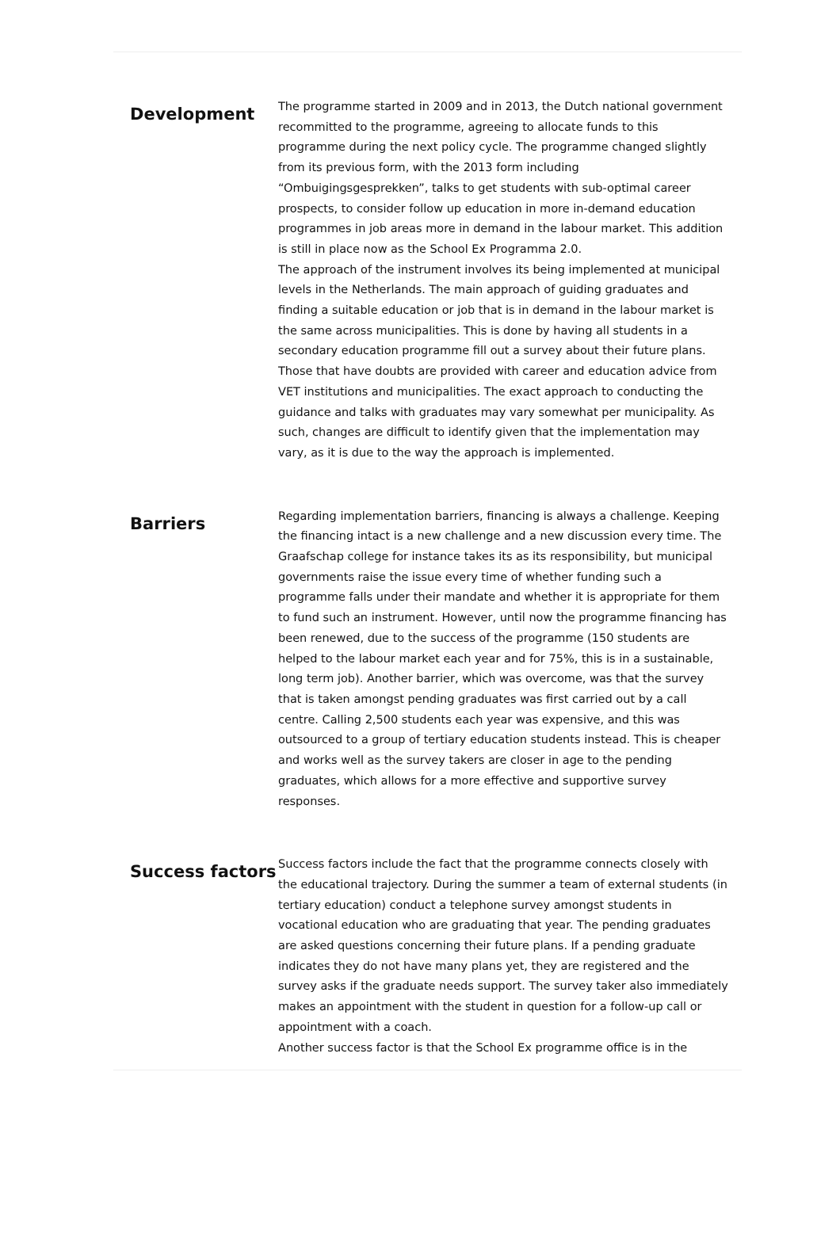Development
The programme started in 2009 and in 2013, the Dutch national government recommitted to the programme, agreeing to allocate funds to this programme during the next policy cycle. The programme changed slightly from its previous form, with the 2013 form including “Ombuigingsgesprekken”, talks to get students with sub-optimal career prospects, to consider follow up education in more in-demand education programmes in job areas more in demand in the labour market. This addition is still in place now as the School Ex Programma 2.0.
The approach of the instrument involves its being implemented at municipal levels in the Netherlands. The main approach of guiding graduates and finding a suitable education or job that is in demand in the labour market is the same across municipalities. This is done by having all students in a secondary education programme fill out a survey about their future plans. Those that have doubts are provided with career and education advice from VET institutions and municipalities. The exact approach to conducting the guidance and talks with graduates may vary somewhat per municipality. As such, changes are difficult to identify given that the implementation may vary, as it is due to the way the approach is implemented.
Barriers
Regarding implementation barriers, financing is always a challenge. Keeping the financing intact is a new challenge and a new discussion every time. The Graafschap college for instance takes its as its responsibility, but municipal governments raise the issue every time of whether funding such a programme falls under their mandate and whether it is appropriate for them to fund such an instrument. However, until now the programme financing has been renewed, due to the success of the programme (150 students are helped to the labour market each year and for 75%, this is in a sustainable, long term job). Another barrier, which was overcome, was that the survey that is taken amongst pending graduates was first carried out by a call centre. Calling 2,500 students each year was expensive, and this was outsourced to a group of tertiary education students instead. This is cheaper and works well as the survey takers are closer in age to the pending graduates, which allows for a more effective and supportive survey responses.
Success factors
Success factors include the fact that the programme connects closely with the educational trajectory. During the summer a team of external students (in tertiary education) conduct a telephone survey amongst students in vocational education who are graduating that year. The pending graduates are asked questions concerning their future plans. If a pending graduate indicates they do not have many plans yet, they are registered and the survey asks if the graduate needs support. The survey taker also immediately makes an appointment with the student in question for a follow-up call or appointment with a coach.
Another success factor is that the School Ex programme office is in the